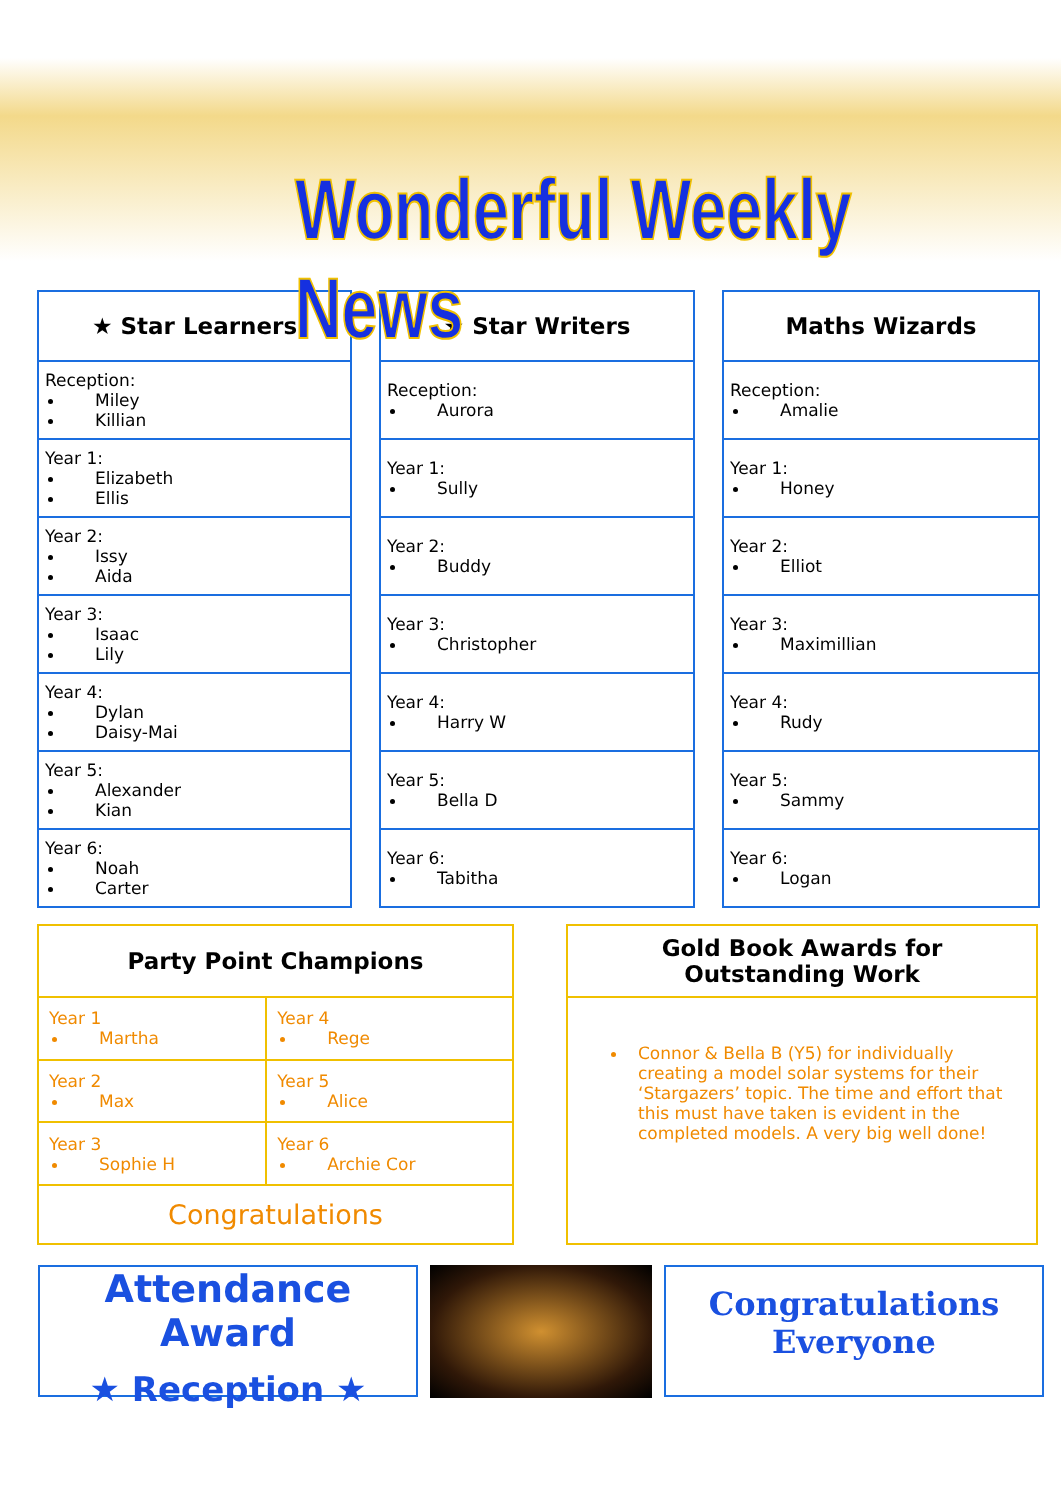Wonderful Weekly News
| ★ Star Learners |
| --- |
| Reception: Miley Killian |
| Year 1: Elizabeth Ellis |
| Year 2: Issy Aida |
| Year 3: Isaac Lily |
| Year 4: Dylan Daisy-Mai |
| Year 5: Alexander Kian |
| Year 6: Noah Carter |
| ★ Star Writers |
| --- |
| Reception: Aurora |
| Year 1: Sully |
| Year 2: Buddy |
| Year 3: Christopher |
| Year 4: Harry W |
| Year 5: Bella D |
| Year 6: Tabitha |
| Maths Wizards |
| --- |
| Reception: Amalie |
| Year 1: Honey |
| Year 2: Elliot |
| Year 3: Maximillian |
| Year 4: Rudy |
| Year 5: Sammy |
| Year 6: Logan |
| Party Point Champions | |
| --- | --- |
| Year 1 Martha | Year 4 Rege |
| Year 2 Max | Year 5 Alice |
| Year 3 Sophie H | Year 6 Archie Cor |
| Congratulations | |
| Gold Book Awards for Outstanding Work |
| --- |
| Connor & Bella B (Y5) for individually creating a model solar systems for their ‘Stargazers’ topic. The time and effort that this must have taken is evident in the completed models. A very big well done! |
Attendance Award
★ Reception ★
Congratulations
Everyone